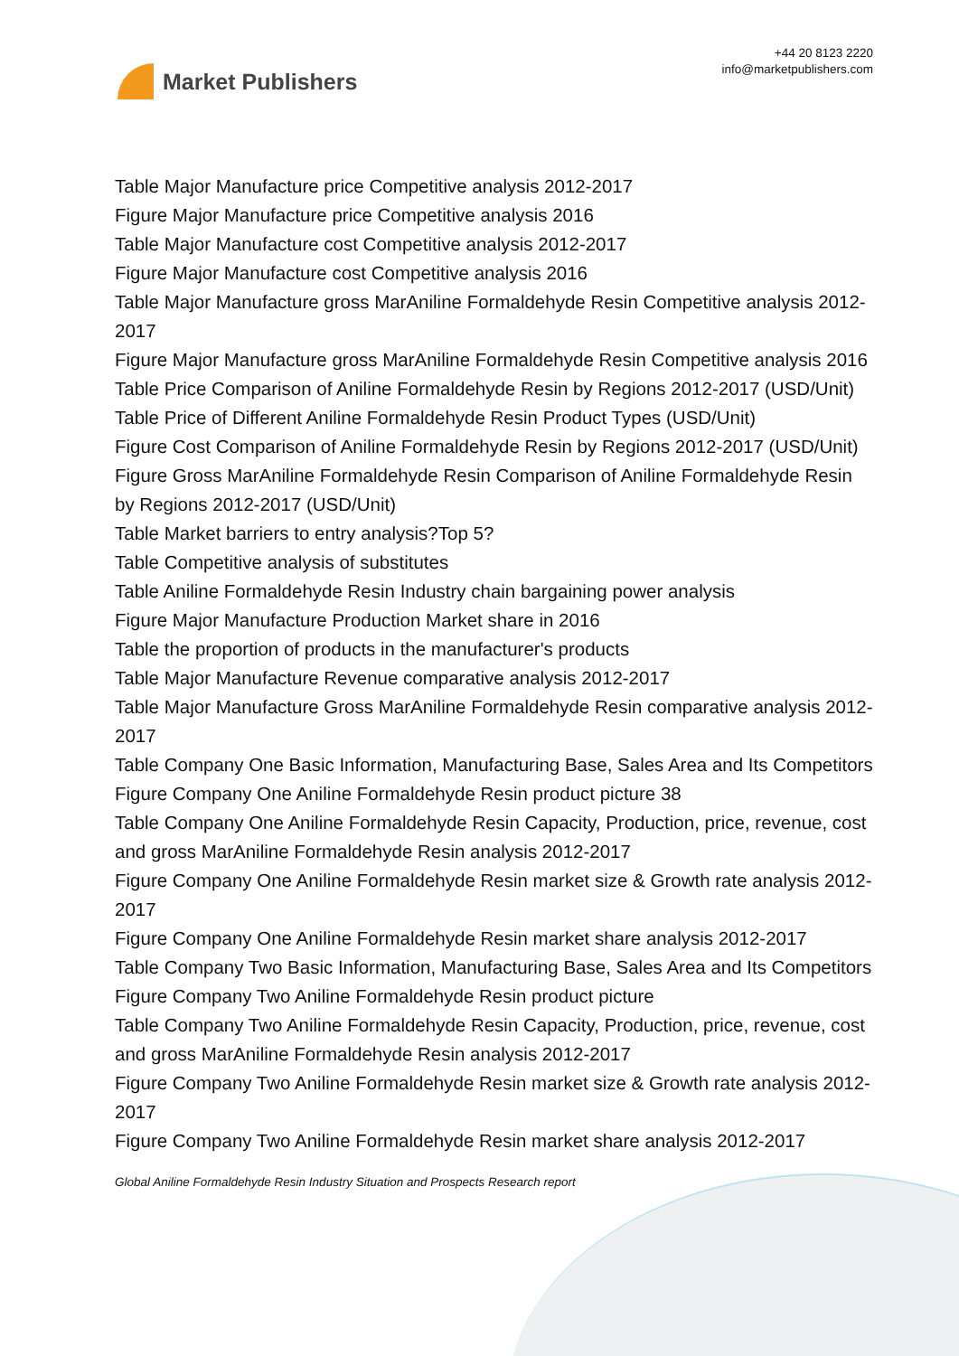Market Publishers
+44 20 8123 2220
info@marketpublishers.com
Table Major Manufacture price Competitive analysis 2012-2017
Figure Major Manufacture price Competitive analysis 2016
Table Major Manufacture cost Competitive analysis 2012-2017
Figure Major Manufacture cost Competitive analysis 2016
Table Major Manufacture gross MarAniline Formaldehyde Resin Competitive analysis 2012-2017
Figure Major Manufacture gross MarAniline Formaldehyde Resin Competitive analysis 2016
Table Price Comparison of Aniline Formaldehyde Resin by Regions 2012-2017 (USD/Unit)
Table Price of Different Aniline Formaldehyde Resin Product Types (USD/Unit)
Figure Cost Comparison of Aniline Formaldehyde Resin by Regions 2012-2017 (USD/Unit)
Figure Gross MarAniline Formaldehyde Resin Comparison of Aniline Formaldehyde Resin by Regions 2012-2017 (USD/Unit)
Table Market barriers to entry analysis?Top 5?
Table Competitive analysis of substitutes
Table Aniline Formaldehyde Resin Industry chain bargaining power analysis
Figure Major Manufacture Production Market share in 2016
Table the proportion of products in the manufacturer's products
Table Major Manufacture Revenue comparative analysis 2012-2017
Table Major Manufacture Gross MarAniline Formaldehyde Resin comparative analysis 2012-2017
Table Company One Basic Information, Manufacturing Base, Sales Area and Its Competitors
Figure Company One Aniline Formaldehyde Resin product picture 38
Table Company One Aniline Formaldehyde Resin Capacity, Production, price, revenue, cost and gross MarAniline Formaldehyde Resin analysis 2012-2017
Figure Company One Aniline Formaldehyde Resin market size & Growth rate analysis 2012-2017
Figure Company One Aniline Formaldehyde Resin market share analysis 2012-2017
Table Company Two Basic Information, Manufacturing Base, Sales Area and Its Competitors
Figure Company Two Aniline Formaldehyde Resin product picture
Table Company Two Aniline Formaldehyde Resin Capacity, Production, price, revenue, cost and gross MarAniline Formaldehyde Resin analysis 2012-2017
Figure Company Two Aniline Formaldehyde Resin market size & Growth rate analysis 2012-2017
Figure Company Two Aniline Formaldehyde Resin market share analysis 2012-2017
Global Aniline Formaldehyde Resin Industry Situation and Prospects Research report